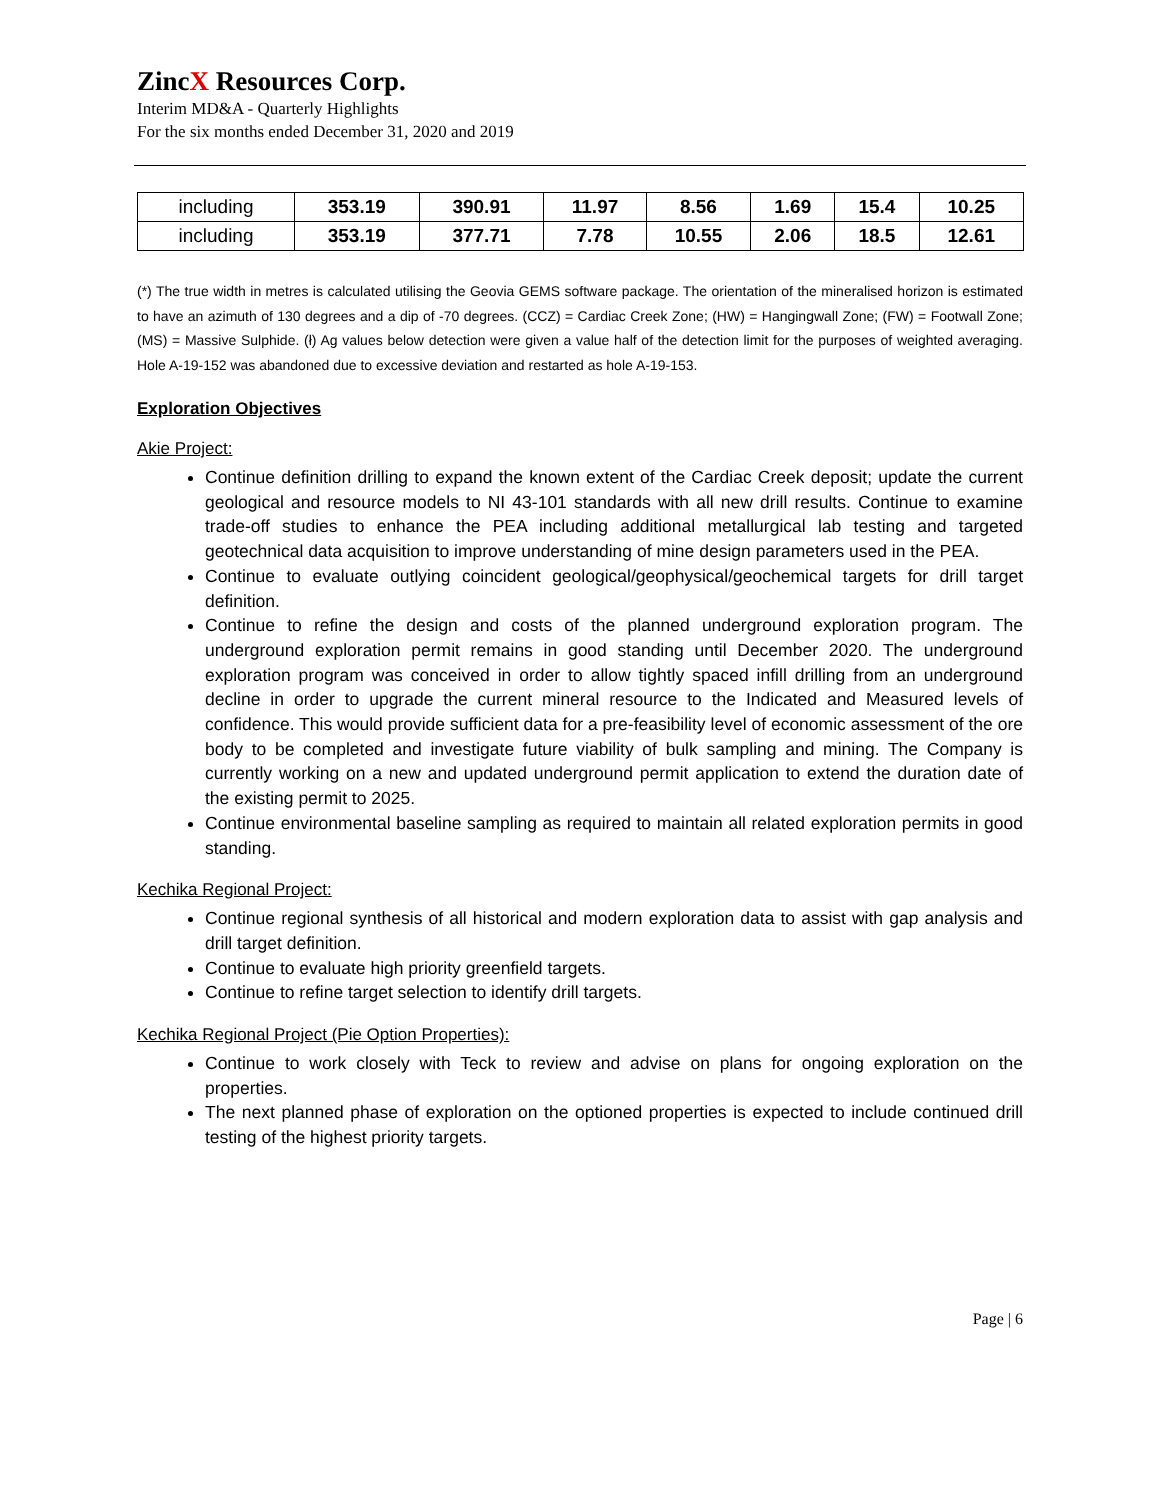ZincX Resources Corp.
Interim MD&A - Quarterly Highlights
For the six months ended December 31, 2020 and 2019
| including | 353.19 | 390.91 | 11.97 | 8.56 | 1.69 | 15.4 | 10.25 |
| including | 353.19 | 377.71 | 7.78 | 10.55 | 2.06 | 18.5 | 12.61 |
(*) The true width in metres is calculated utilising the Geovia GEMS software package. The orientation of the mineralised horizon is estimated to have an azimuth of 130 degrees and a dip of -70 degrees. (CCZ) = Cardiac Creek Zone; (HW) = Hangingwall Zone; (FW) = Footwall Zone; (MS) = Massive Sulphide. (ł) Ag values below detection were given a value half of the detection limit for the purposes of weighted averaging. Hole A-19-152 was abandoned due to excessive deviation and restarted as hole A-19-153.
Exploration Objectives
Akie Project:
Continue definition drilling to expand the known extent of the Cardiac Creek deposit; update the current geological and resource models to NI 43-101 standards with all new drill results. Continue to examine trade-off studies to enhance the PEA including additional metallurgical lab testing and targeted geotechnical data acquisition to improve understanding of mine design parameters used in the PEA.
Continue to evaluate outlying coincident geological/geophysical/geochemical targets for drill target definition.
Continue to refine the design and costs of the planned underground exploration program. The underground exploration permit remains in good standing until December 2020. The underground exploration program was conceived in order to allow tightly spaced infill drilling from an underground decline in order to upgrade the current mineral resource to the Indicated and Measured levels of confidence. This would provide sufficient data for a pre-feasibility level of economic assessment of the ore body to be completed and investigate future viability of bulk sampling and mining. The Company is currently working on a new and updated underground permit application to extend the duration date of the existing permit to 2025.
Continue environmental baseline sampling as required to maintain all related exploration permits in good standing.
Kechika Regional Project:
Continue regional synthesis of all historical and modern exploration data to assist with gap analysis and drill target definition.
Continue to evaluate high priority greenfield targets.
Continue to refine target selection to identify drill targets.
Kechika Regional Project (Pie Option Properties):
Continue to work closely with Teck to review and advise on plans for ongoing exploration on the properties.
The next planned phase of exploration on the optioned properties is expected to include continued drill testing of the highest priority targets.
Page | 6